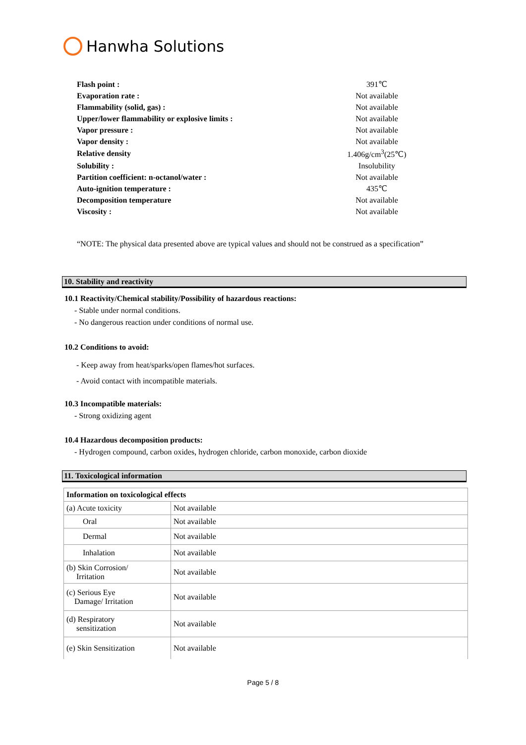Hanwha Solutions
| Flash point : | 391℃ |
| Evaporation rate : | Not available |
| Flammability (solid, gas) : | Not available |
| Upper/lower flammability or explosive limits : | Not available |
| Vapor pressure : | Not available |
| Vapor density : | Not available |
| Relative density | 1.406g/cm<sup>3</sup>(25℃) |
| Solubility : | Insolubility |
| Partition coefficient: n-octanol/water : | Not available |
| Auto-ignition temperature : | 435℃ |
| Decomposition temperature | Not available |
| Viscosity : | Not available |
“NOTE: The physical data presented above are typical values and should not be construed as a specification”
10. Stability and reactivity
10.1 Reactivity/Chemical stability/Possibility of hazardous reactions:
- Stable under normal conditions.
- No dangerous reaction under conditions of normal use.
10.2 Conditions to avoid:
- Keep away from heat/sparks/open flames/hot surfaces.
- Avoid contact with incompatible materials.
10.3 Incompatible materials:
- Strong oxidizing agent
10.4 Hazardous decomposition products:
- Hydrogen compound, carbon oxides, hydrogen chloride, carbon monoxide, carbon dioxide
11. Toxicological information
| Information on toxicological effects | |
| (a) Acute toxicity | Not available |
| Oral | Not available |
| Dermal | Not available |
| Inhalation | Not available |
| (b) Skin Corrosion/ Irritation | Not available |
| (c) Serious Eye Damage/ Irritation | Not available |
| (d) Respiratory sensitization | Not available |
| (e) Skin Sensitization | Not available |
Page 5 / 8